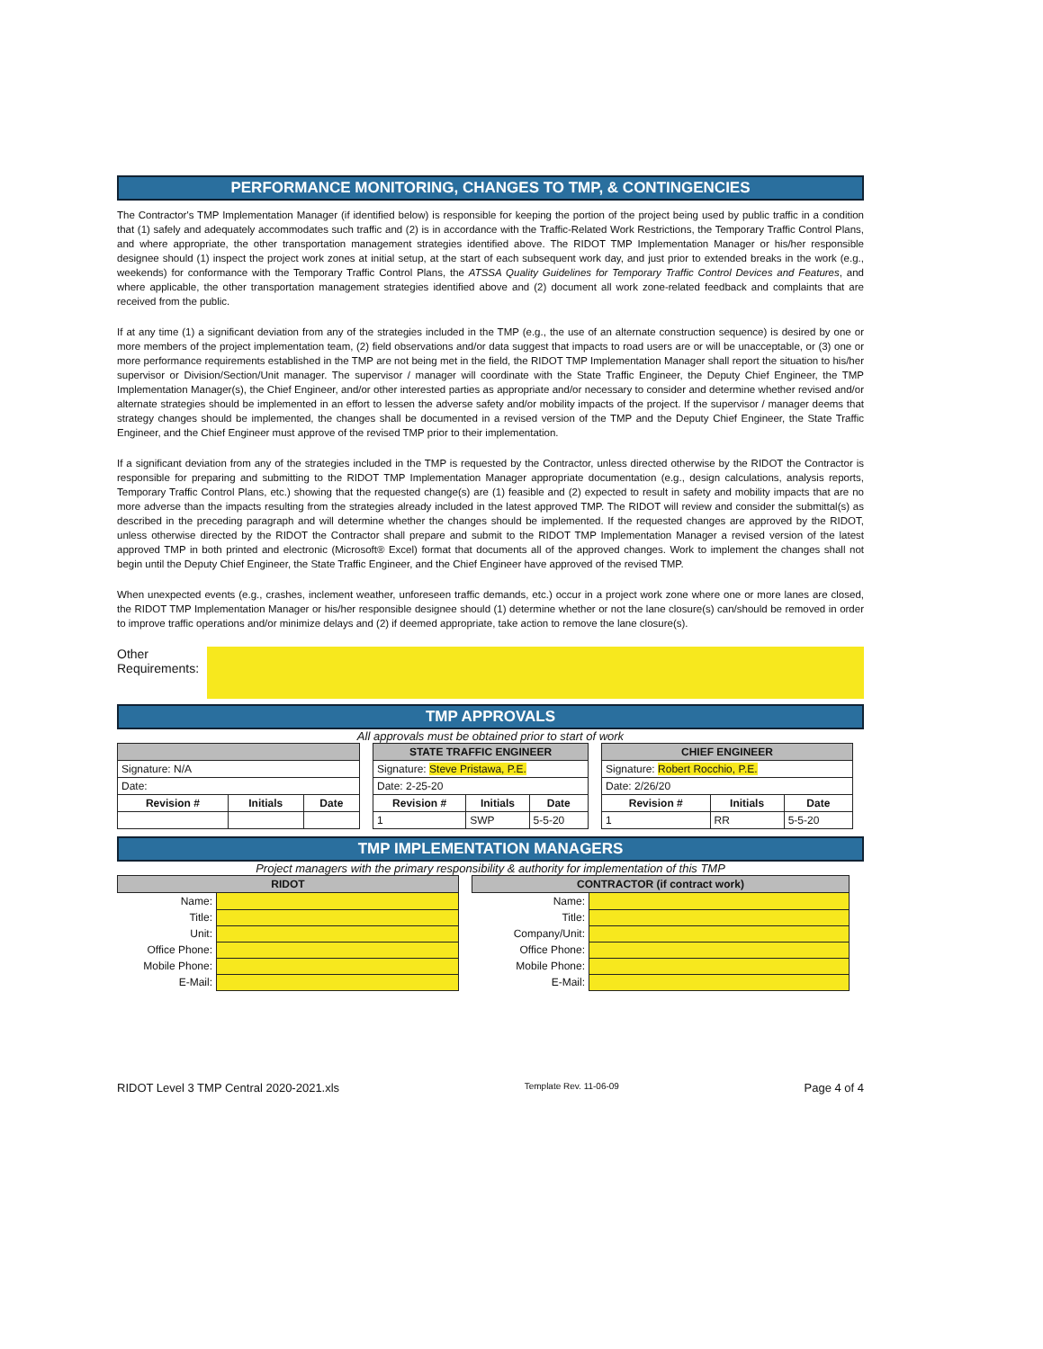PERFORMANCE MONITORING, CHANGES TO TMP, & CONTINGENCIES
The Contractor's TMP Implementation Manager (if identified below) is responsible for keeping the portion of the project being used by public traffic in a condition that (1) safely and adequately accommodates such traffic and (2) is in accordance with the Traffic-Related Work Restrictions, the Temporary Traffic Control Plans, and where appropriate, the other transportation management strategies identified above. The RIDOT TMP Implementation Manager or his/her responsible designee should (1) inspect the project work zones at initial setup, at the start of each subsequent work day, and just prior to extended breaks in the work (e.g., weekends) for conformance with the Temporary Traffic Control Plans, the ATSSA Quality Guidelines for Temporary Traffic Control Devices and Features, and where applicable, the other transportation management strategies identified above and (2) document all work zone-related feedback and complaints that are received from the public.
If at any time (1) a significant deviation from any of the strategies included in the TMP (e.g., the use of an alternate construction sequence) is desired by one or more members of the project implementation team, (2) field observations and/or data suggest that impacts to road users are or will be unacceptable, or (3) one or more performance requirements established in the TMP are not being met in the field, the RIDOT TMP Implementation Manager shall report the situation to his/her supervisor or Division/Section/Unit manager. The supervisor / manager will coordinate with the State Traffic Engineer, the Deputy Chief Engineer, the TMP Implementation Manager(s), the Chief Engineer, and/or other interested parties as appropriate and/or necessary to consider and determine whether revised and/or alternate strategies should be implemented in an effort to lessen the adverse safety and/or mobility impacts of the project. If the supervisor / manager deems that strategy changes should be implemented, the changes shall be documented in a revised version of the TMP and the Deputy Chief Engineer, the State Traffic Engineer, and the Chief Engineer must approve of the revised TMP prior to their implementation.
If a significant deviation from any of the strategies included in the TMP is requested by the Contractor, unless directed otherwise by the RIDOT the Contractor is responsible for preparing and submitting to the RIDOT TMP Implementation Manager appropriate documentation (e.g., design calculations, analysis reports, Temporary Traffic Control Plans, etc.) showing that the requested change(s) are (1) feasible and (2) expected to result in safety and mobility impacts that are no more adverse than the impacts resulting from the strategies already included in the latest approved TMP. The RIDOT will review and consider the submittal(s) as described in the preceding paragraph and will determine whether the changes should be implemented. If the requested changes are approved by the RIDOT, unless otherwise directed by the RIDOT the Contractor shall prepare and submit to the RIDOT TMP Implementation Manager a revised version of the latest approved TMP in both printed and electronic (Microsoft® Excel) format that documents all of the approved changes. Work to implement the changes shall not begin until the Deputy Chief Engineer, the State Traffic Engineer, and the Chief Engineer have approved of the revised TMP.
When unexpected events (e.g., crashes, inclement weather, unforeseen traffic demands, etc.) occur in a project work zone where one or more lanes are closed, the RIDOT TMP Implementation Manager or his/her responsible designee should (1) determine whether or not the lane closure(s) can/should be removed in order to improve traffic operations and/or minimize delays and (2) if deemed appropriate, take action to remove the lane closure(s).
Other Requirements:
TMP APPROVALS
All approvals must be obtained prior to start of work
| Signature: N/A | | |
| Date: | | |
| Revision # | Initials | Date |
| STATE TRAFFIC ENGINEER | | |
| Signature: Steve Pristawa, P.E. | | |
| Date: 2-25-20 | | |
| Revision # | Initials | Date |
| 1 | SWP | 5-5-20 |
| CHIEF ENGINEER | | |
| Signature: Robert Rocchio, P.E. | | |
| Date: 2/26/20 | | |
| Revision # | Initials | Date |
| 1 | RR | 5-5-20 |
TMP IMPLEMENTATION MANAGERS
Project managers with the primary responsibility & authority for implementation of this TMP
| RIDOT | |
| Name: | |
| Title: | |
| Unit: | |
| Office Phone: | |
| Mobile Phone: | |
| E-Mail: | |
| CONTRACTOR (if contract work) | |
| Name: | |
| Title: | |
| Company/Unit: | |
| Office Phone: | |
| Mobile Phone: | |
| E-Mail: | |
RIDOT Level 3 TMP Central 2020-2021.xls Template Rev. 11-06-09 Page 4 of 4